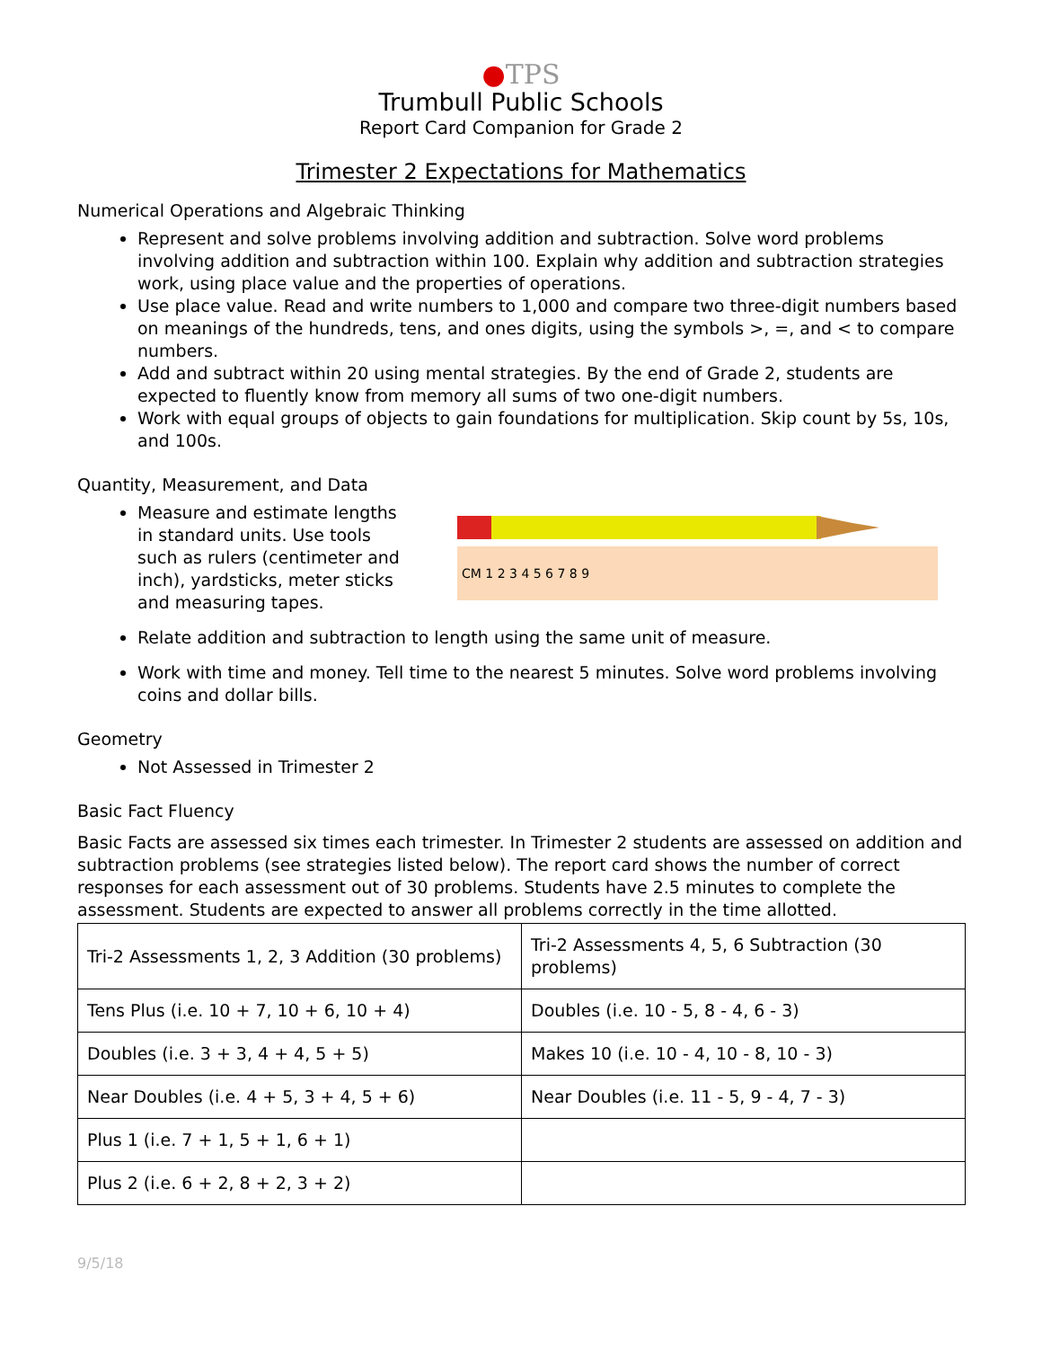●TPS
Trumbull Public Schools
Report Card Companion for Grade 2
Trimester 2 Expectations for Mathematics
Numerical Operations and Algebraic Thinking
Represent and solve problems involving addition and subtraction. Solve word problems involving addition and subtraction within 100. Explain why addition and subtraction strategies work, using place value and the properties of operations.
Use place value. Read and write numbers to 1,000 and compare two three-digit numbers based on meanings of the hundreds, tens, and ones digits, using the symbols >, =, and < to compare numbers.
Add and subtract within 20 using mental strategies. By the end of Grade 2, students are expected to fluently know from memory all sums of two one-digit numbers.
Work with equal groups of objects to gain foundations for multiplication. Skip count by 5s, 10s, and 100s.
Quantity, Measurement, and Data
Measure and estimate lengths in standard units. Use tools such as rulers (centimeter and inch), yardsticks, meter sticks and measuring tapes.
CM 1 2 3 4 5 6 7 8 9
Relate addition and subtraction to length using the same unit of measure.
Work with time and money. Tell time to the nearest 5 minutes. Solve word problems involving coins and dollar bills.
Geometry
Not Assessed in Trimester 2
Basic Fact Fluency
Basic Facts are assessed six times each trimester. In Trimester 2 students are assessed on addition and subtraction problems (see strategies listed below). The report card shows the number of correct responses for each assessment out of 30 problems. Students have 2.5 minutes to complete the assessment. Students are expected to answer all problems correctly in the time allotted.
| Tri-2 Assessments 1, 2, 3 Addition (30 problems) | Tri-2 Assessments 4, 5, 6 Subtraction (30 problems) |
| Tens Plus (i.e. 10 + 7, 10 + 6, 10 + 4) | Doubles (i.e. 10 - 5, 8 - 4, 6 - 3) |
| Doubles (i.e. 3 + 3, 4 + 4, 5 + 5) | Makes 10 (i.e. 10 - 4, 10 - 8, 10 - 3) |
| Near Doubles (i.e. 4 + 5, 3 + 4, 5 + 6) | Near Doubles (i.e. 11 - 5, 9 - 4, 7 - 3) |
| Plus 1 (i.e. 7 + 1, 5 + 1, 6 + 1) | |
| Plus 2 (i.e. 6 + 2, 8 + 2, 3 + 2) | |
9/5/18